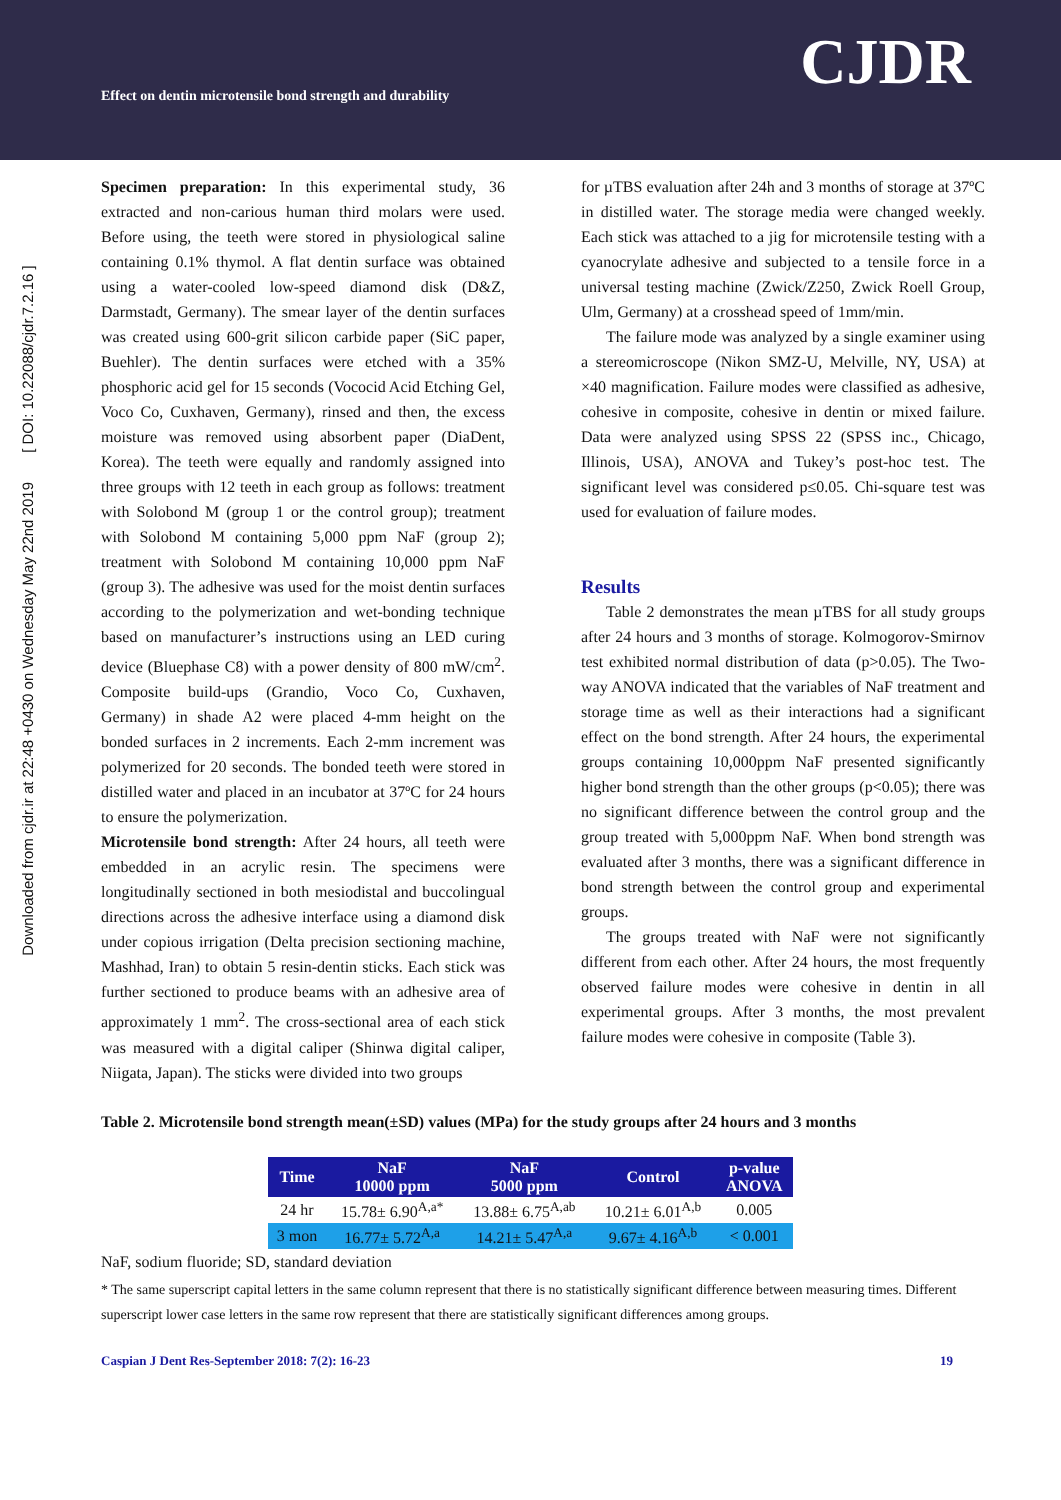Effect on dentin microtensile bond strength and durability
CJDR
Downloaded from cjdr.ir at 22:48 +0430 on Wednesday May 22nd 2019 [ DOI: 10.22088/cjdr.7.2.16 ]
Specimen preparation: In this experimental study, 36 extracted and non-carious human third molars were used. Before using, the teeth were stored in physiological saline containing 0.1% thymol. A flat dentin surface was obtained using a water-cooled low-speed diamond disk (D&Z, Darmstadt, Germany). The smear layer of the dentin surfaces was created using 600-grit silicon carbide paper (SiC paper, Buehler). The dentin surfaces were etched with a 35% phosphoric acid gel for 15 seconds (Vococid Acid Etching Gel, Voco Co, Cuxhaven, Germany), rinsed and then, the excess moisture was removed using absorbent paper (DiaDent, Korea). The teeth were equally and randomly assigned into three groups with 12 teeth in each group as follows: treatment with Solobond M (group 1 or the control group); treatment with Solobond M containing 5,000 ppm NaF (group 2); treatment with Solobond M containing 10,000 ppm NaF (group 3). The adhesive was used for the moist dentin surfaces according to the polymerization and wet-bonding technique based on manufacturer’s instructions using an LED curing device (Bluephase C8) with a power density of 800 mW/cm<sup>2</sup>. Composite build-ups (Grandio, Voco Co, Cuxhaven, Germany) in shade A2 were placed 4-mm height on the bonded surfaces in 2 increments. Each 2-mm increment was polymerized for 20 seconds. The bonded teeth were stored in distilled water and placed in an incubator at 37ºC for 24 hours to ensure the polymerization.
Microtensile bond strength: After 24 hours, all teeth were embedded in an acrylic resin. The specimens were longitudinally sectioned in both mesiodistal and buccolingual directions across the adhesive interface using a diamond disk under copious irrigation (Delta precision sectioning machine, Mashhad, Iran) to obtain 5 resin-dentin sticks. Each stick was further sectioned to produce beams with an adhesive area of approximately 1 mm<sup>2</sup>. The cross-sectional area of each stick was measured with a digital caliper (Shinwa digital caliper, Niigata, Japan). The sticks were divided into two groups
for µTBS evaluation after 24h and 3 months of storage at 37ºC in distilled water. The storage media were changed weekly. Each stick was attached to a jig for microtensile testing with a cyanocrylate adhesive and subjected to a tensile force in a universal testing machine (Zwick/Z250, Zwick Roell Group, Ulm, Germany) at a crosshead speed of 1mm/min.
The failure mode was analyzed by a single examiner using a stereomicroscope (Nikon SMZ-U, Melville, NY, USA) at ×40 magnification. Failure modes were classified as adhesive, cohesive in composite, cohesive in dentin or mixed failure. Data were analyzed using SPSS 22 (SPSS inc., Chicago, Illinois, USA), ANOVA and Tukey’s post-hoc test. The significant level was considered p≤0.05. Chi-square test was used for evaluation of failure modes.
Results
Table 2 demonstrates the mean µTBS for all study groups after 24 hours and 3 months of storage. Kolmogorov-Smirnov test exhibited normal distribution of data (p>0.05). The Two-way ANOVA indicated that the variables of NaF treatment and storage time as well as their interactions had a significant effect on the bond strength. After 24 hours, the experimental groups containing 10,000ppm NaF presented significantly higher bond strength than the other groups (p<0.05); there was no significant difference between the control group and the group treated with 5,000ppm NaF. When bond strength was evaluated after 3 months, there was a significant difference in bond strength between the control group and experimental groups.
The groups treated with NaF were not significantly different from each other. After 24 hours, the most frequently observed failure modes were cohesive in dentin in all experimental groups. After 3 months, the most prevalent failure modes were cohesive in composite (Table 3).
Table 2. Microtensile bond strength mean(±SD) values (MPa) for the study groups after 24 hours and 3 months
| Time | NaF 10000 ppm | NaF 5000 ppm | Control | p-value ANOVA |
| --- | --- | --- | --- | --- |
| 24 hr | 15.78± 6.90<sup>A,a*</sup> | 13.88± 6.75<sup>A,ab</sup> | 10.21± 6.01<sup>A,b</sup> | 0.005 |
| 3 mon | 16.77± 5.72<sup>A,a</sup> | 14.21± 5.47<sup>A,a</sup> | 9.67± 4.16<sup>A,b</sup> | < 0.001 |
NaF, sodium fluoride; SD, standard deviation
* The same superscript capital letters in the same column represent that there is no statistically significant difference between measuring times. Different superscript lower case letters in the same row represent that there are statistically significant differences among groups.
Caspian J Dent Res-September 2018: 7(2): 16-23 19